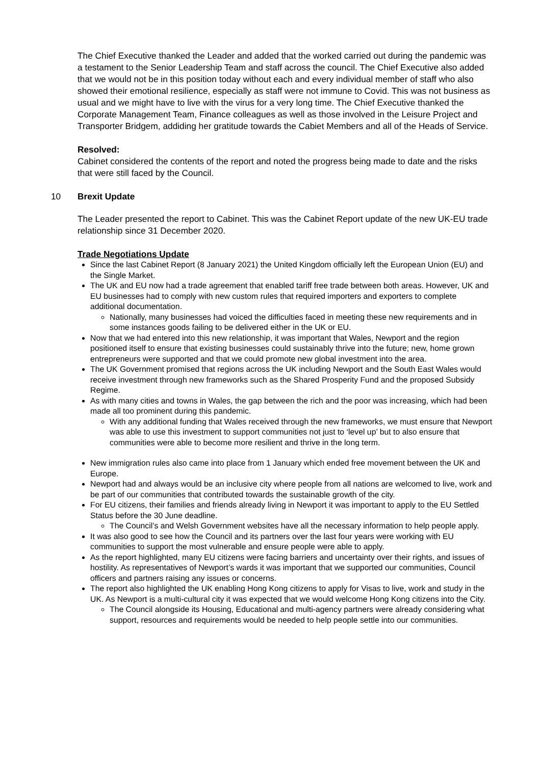The Chief Executive thanked the Leader and added that the worked carried out during the pandemic was a testament to the Senior Leadership Team and staff across the council. The Chief Executive also added that we would not be in this position today without each and every individual member of staff who also showed their emotional resilience, especially as staff were not immune to Covid. This was not business as usual and we might have to live with the virus for a very long time. The Chief Executive thanked the Corporate Management Team, Finance colleagues as well as those involved in the Leisure Project and Transporter Bridgem, addiding her gratitude towards the Cabiet Members and all of the Heads of Service.
Resolved:
Cabinet considered the contents of the report and noted the progress being made to date and the risks that were still faced by the Council.
10 Brexit Update
The Leader presented the report to Cabinet. This was the Cabinet Report update of the new UK-EU trade relationship since 31 December 2020.
Trade Negotiations Update
Since the last Cabinet Report (8 January 2021) the United Kingdom officially left the European Union (EU) and the Single Market.
The UK and EU now had a trade agreement that enabled tariff free trade between both areas. However, UK and EU businesses had to comply with new custom rules that required importers and exporters to complete additional documentation.
Nationally, many businesses had voiced the difficulties faced in meeting these new requirements and in some instances goods failing to be delivered either in the UK or EU.
Now that we had entered into this new relationship, it was important that Wales, Newport and the region positioned itself to ensure that existing businesses could sustainably thrive into the future; new, home grown entrepreneurs were supported and that we could promote new global investment into the area.
The UK Government promised that regions across the UK including Newport and the South East Wales would receive investment through new frameworks such as the Shared Prosperity Fund and the proposed Subsidy Regime.
As with many cities and towns in Wales, the gap between the rich and the poor was increasing, which had been made all too prominent during this pandemic.
With any additional funding that Wales received through the new frameworks, we must ensure that Newport was able to use this investment to support communities not just to ‘level up’ but to also ensure that communities were able to become more resilient and thrive in the long term.
New immigration rules also came into place from 1 January which ended free movement between the UK and Europe.
Newport had and always would be an inclusive city where people from all nations are welcomed to live, work and be part of our communities that contributed towards the sustainable growth of the city.
For EU citizens, their families and friends already living in Newport it was important to apply to the EU Settled Status before the 30 June deadline.
The Council’s and Welsh Government websites have all the necessary information to help people apply.
It was also good to see how the Council and its partners over the last four years were working with EU communities to support the most vulnerable and ensure people were able to apply.
As the report highlighted, many EU citizens were facing barriers and uncertainty over their rights, and issues of hostility. As representatives of Newport’s wards it was important that we supported our communities, Council officers and partners raising any issues or concerns.
The report also highlighted the UK enabling Hong Kong citizens to apply for Visas to live, work and study in the UK. As Newport is a multi-cultural city it was expected that we would welcome Hong Kong citizens into the City.
The Council alongside its Housing, Educational and multi-agency partners were already considering what support, resources and requirements would be needed to help people settle into our communities.